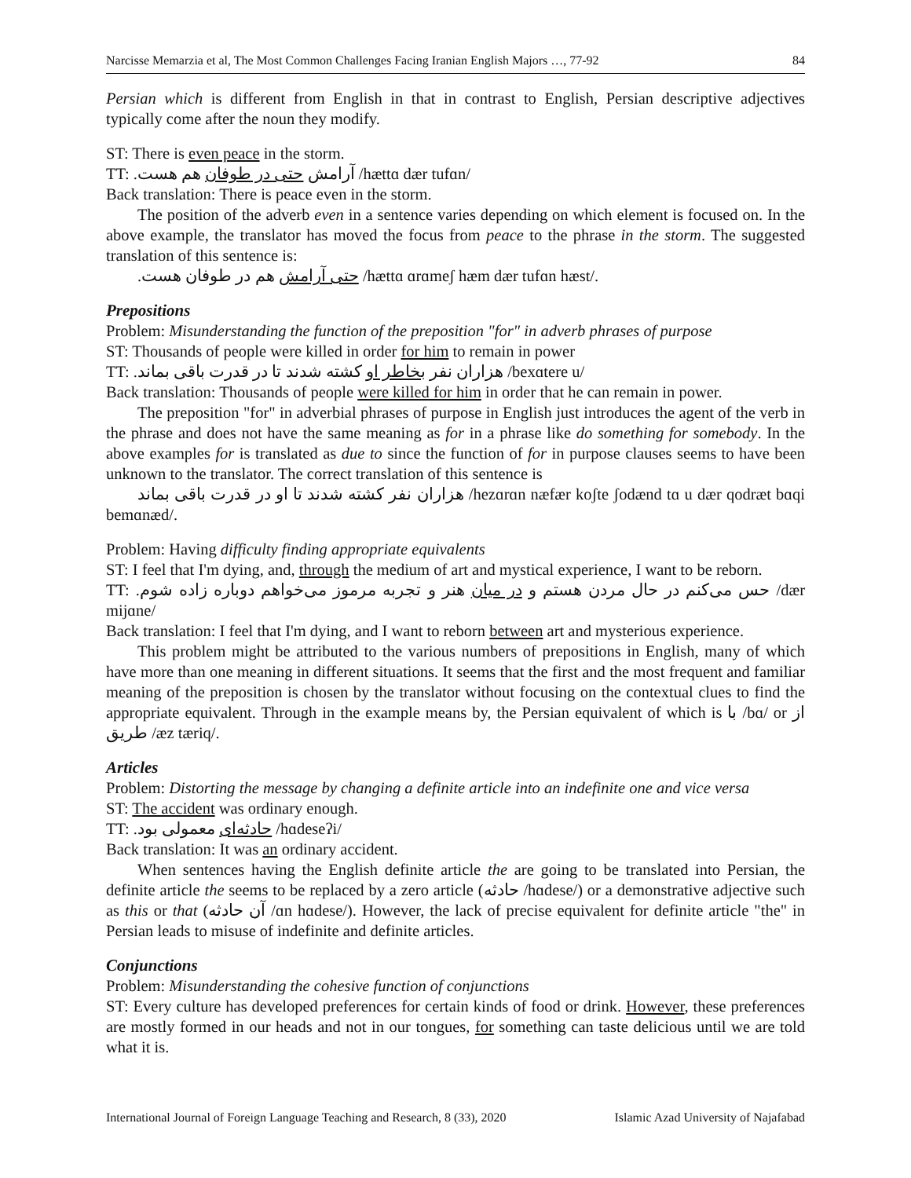Narcisse Memarzia et al, The Most Common Challenges Facing Iranian English Majors …, 77-92 84
Persian which is different from English in that in contrast to English, Persian descriptive adjectives typically come after the noun they modify.
ST: There is even peace in the storm.
TT: آرامش حتی در طوفان هم هست. /hættɑ dær tufɑn/
Back translation: There is peace even in the storm.
The position of the adverb even in a sentence varies depending on which element is focused on. In the above example, the translator has moved the focus from peace to the phrase in the storm. The suggested translation of this sentence is:
حتی آرامش هم در طوفان هست. /hættɑ ɑrɑmeʃ hæm dær tufɑn hæst/.
Prepositions
Problem: Misunderstanding the function of the preposition "for" in adverb phrases of purpose
ST: Thousands of people were killed in order for him to remain in power
TT: هزاران نفر بخاطر او کشته شدند تا در قدرت باقی بماند. /bexɑtere u/
Back translation: Thousands of people were killed for him in order that he can remain in power.
The preposition "for" in adverbial phrases of purpose in English just introduces the agent of the verb in the phrase and does not have the same meaning as for in a phrase like do something for somebody. In the above examples for is translated as due to since the function of for in purpose clauses seems to have been unknown to the translator. The correct translation of this sentence is
هزاران نفر کشته شدند تا او در قدرت باقی بماند /hezɑrɑn næfær koʃte ʃodænd tɑ u dær qodræt bɑqi bemɑnæd/.
Problem: Having difficulty finding appropriate equivalents
ST: I feel that I'm dying, and, through the medium of art and mystical experience, I want to be reborn.
TT: حس می‌کنم در حال مردن هستم و در میان هنر و تجربه مرموز می‌خواهم دوباره زاده شوم. /dær mijɑne/
Back translation: I feel that I'm dying, and I want to reborn between art and mysterious experience.
This problem might be attributed to the various numbers of prepositions in English, many of which have more than one meaning in different situations. It seems that the first and the most frequent and familiar meaning of the preposition is chosen by the translator without focusing on the contextual clues to find the appropriate equivalent. Through in the example means by, the Persian equivalent of which is با /bɑ/ or از طریق /æz tæriq/.
Articles
Problem: Distorting the message by changing a definite article into an indefinite one and vice versa
ST: The accident was ordinary enough.
TT: حادثه‌ای معمولی بود. /hɑdeseʔi/
Back translation: It was an ordinary accident.
When sentences having the English definite article the are going to be translated into Persian, the definite article the seems to be replaced by a zero article (حادثه /hɑdese/) or a demonstrative adjective such as this or that (آن حادثه /ɑn hɑdese/). However, the lack of precise equivalent for definite article "the" in Persian leads to misuse of indefinite and definite articles.
Conjunctions
Problem: Misunderstanding the cohesive function of conjunctions
ST: Every culture has developed preferences for certain kinds of food or drink. However, these preferences are mostly formed in our heads and not in our tongues, for something can taste delicious until we are told what it is.
International Journal of Foreign Language Teaching and Research, 8 (33), 2020 Islamic Azad University of Najafabad